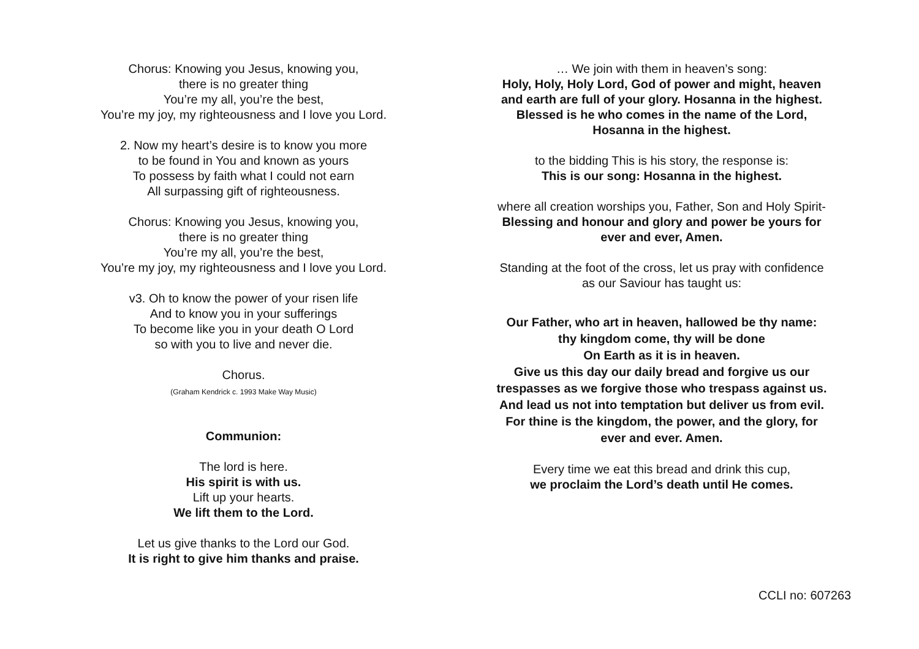Chorus: Knowing you Jesus, knowing you,
there is no greater thing
You’re my all, you’re the best,
You’re my joy, my righteousness and I love you Lord.
2. Now my heart’s desire is to know you more
to be found in You and known as yours
To possess by faith what I could not earn
All surpassing gift of righteousness.
Chorus: Knowing you Jesus, knowing you,
there is no greater thing
You’re my all, you’re the best,
You’re my joy, my righteousness and I love you Lord.
v3. Oh to know the power of your risen life
And to know you in your sufferings
To become like you in your death O Lord
so with you to live and never die.
Chorus.
(Graham Kendrick c. 1993 Make Way Music)
Communion:
The lord is here.
His spirit is with us.
Lift up your hearts.
We lift them to the Lord.
Let us give thanks to the Lord our God.
It is right to give him thanks and praise.
… We join with them in heaven’s song:
Holy, Holy, Holy Lord, God of power and might, heaven
and earth are full of your glory. Hosanna in the highest.
Blessed is he who comes in the name of the Lord,
Hosanna in the highest.
to the bidding This is his story, the response is:
This is our song: Hosanna in the highest.
where all creation worships you, Father, Son and Holy Spirit-
Blessing and honour and glory and power be yours for
ever and ever, Amen.
Standing at the foot of the cross, let us pray with confidence
as our Saviour has taught us:
Our Father, who art in heaven, hallowed be thy name:
thy kingdom come, thy will be done
On Earth as it is in heaven.
Give us this day our daily bread and forgive us our
trespasses as we forgive those who trespass against us.
And lead us not into temptation but deliver us from evil.
For thine is the kingdom, the power, and the glory, for
ever and ever. Amen.
Every time we eat this bread and drink this cup,
we proclaim the Lord’s death until He comes.
CCLI no: 607263